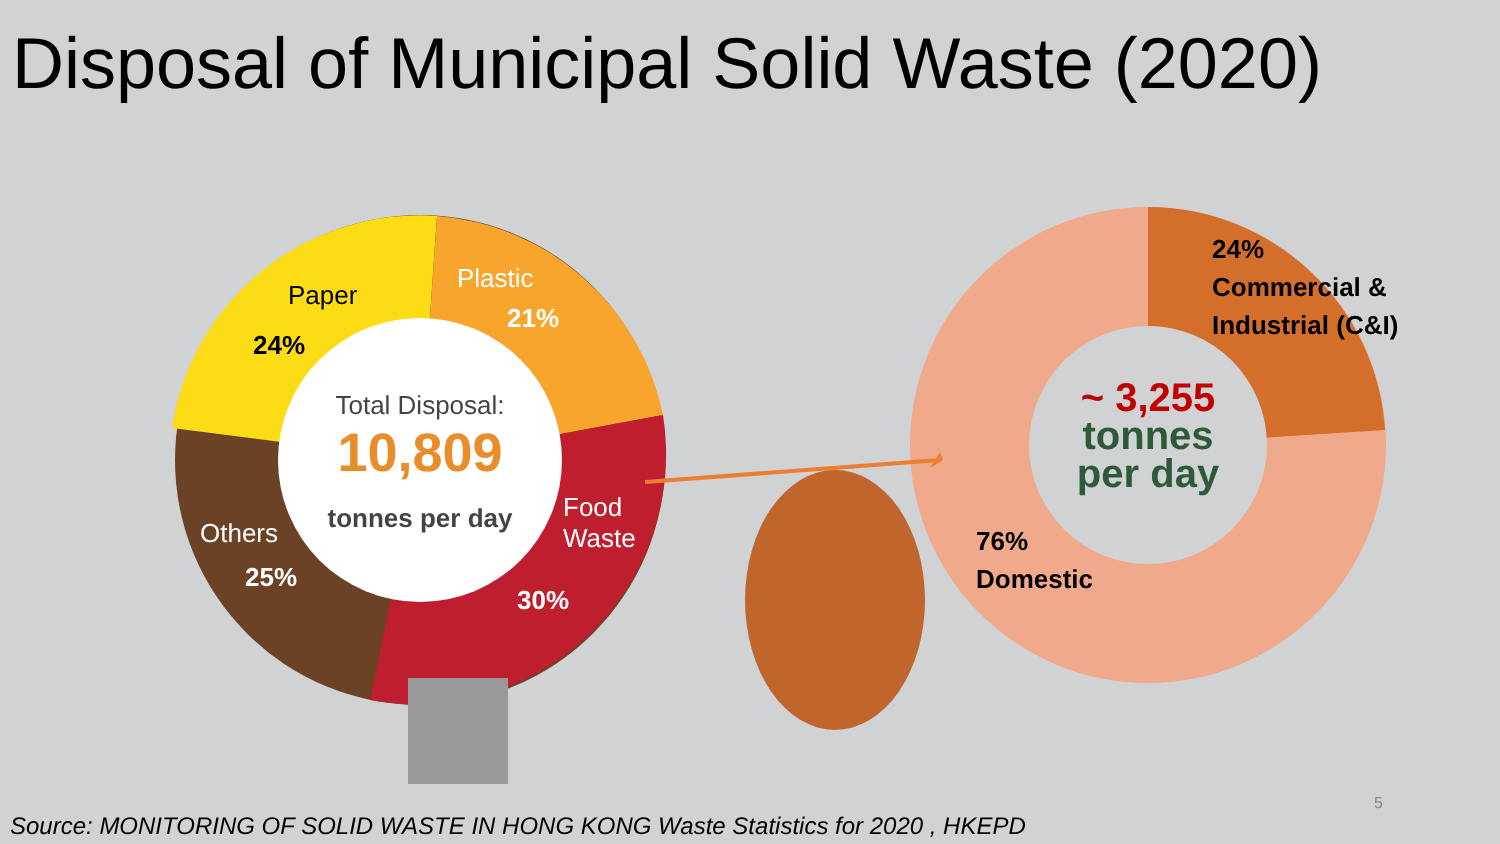Disposal of Municipal Solid Waste (2020)
Paper
24%
Plastic
21%
Total Disposal:
10,809
tonnes per day
Food
Waste
30%
Others
25%
24%
Commercial &
Industrial (C&I)
~ 3,255
tonnes
per day
76%
Domestic
5
Source: MONITORING OF SOLID WASTE IN HONG KONG Waste Statistics for 2020 , HKEPD